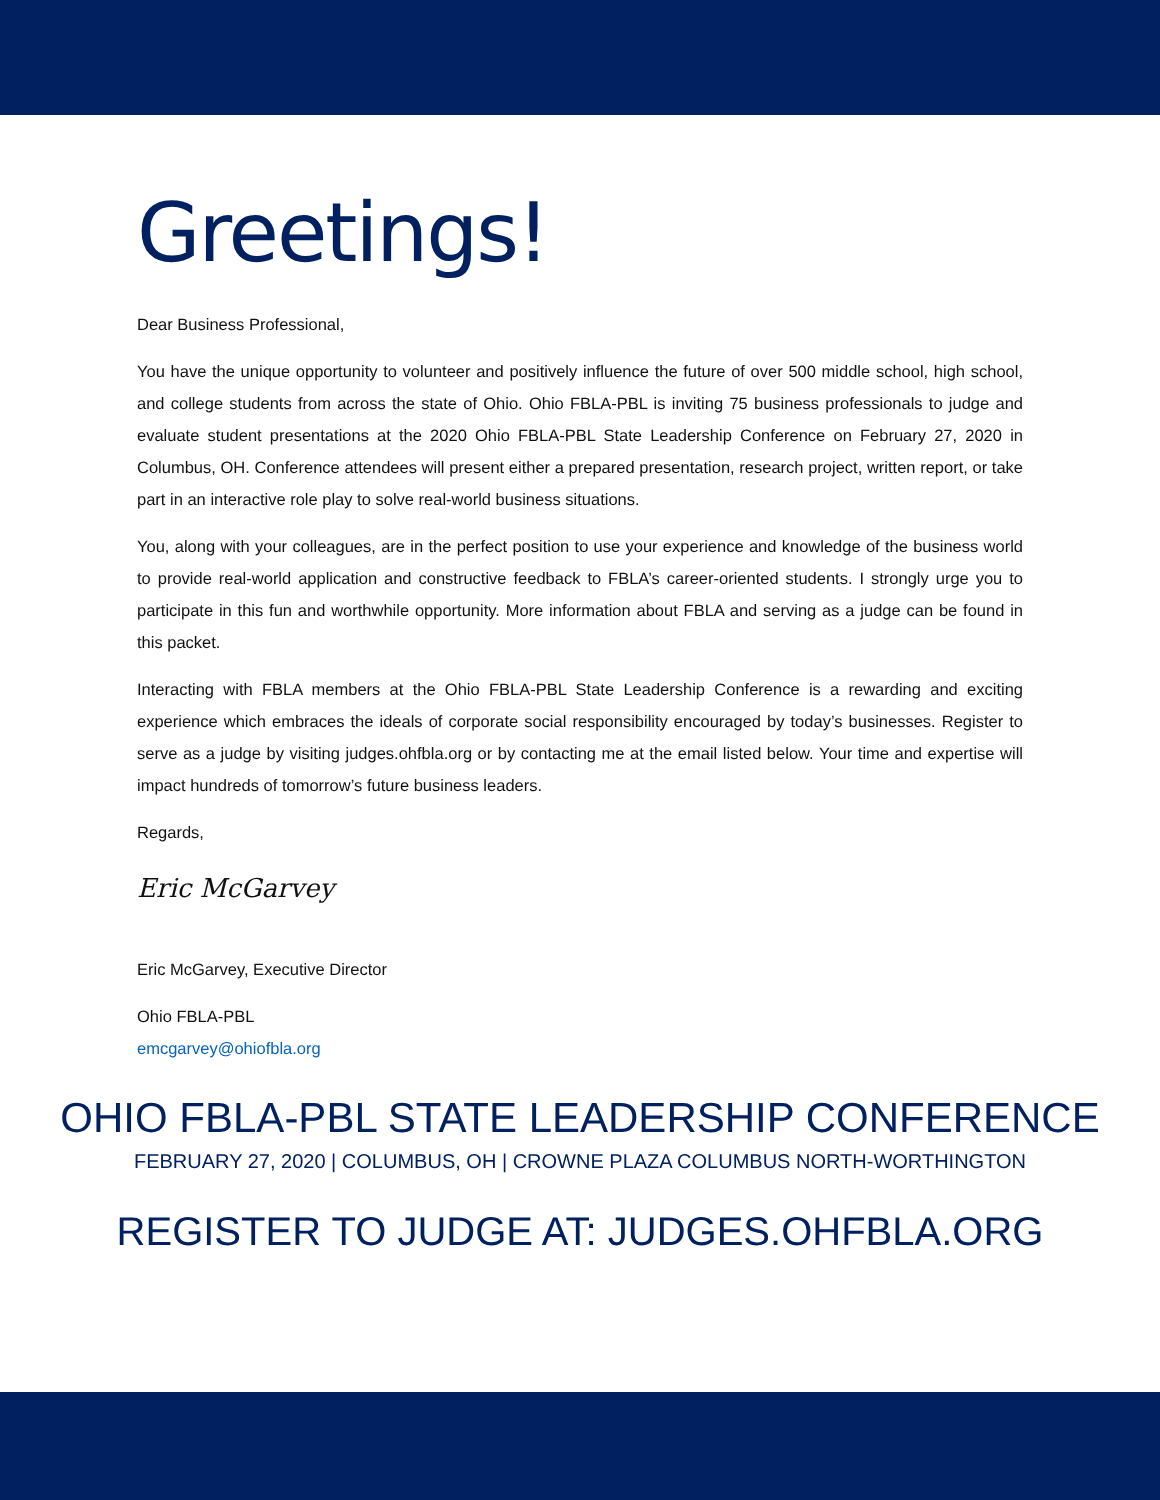Greetings!
Dear Business Professional,
You have the unique opportunity to volunteer and positively influence the future of over 500 middle school, high school, and college students from across the state of Ohio. Ohio FBLA-PBL is inviting 75 business professionals to judge and evaluate student presentations at the 2020 Ohio FBLA-PBL State Leadership Conference on February 27, 2020 in Columbus, OH. Conference attendees will present either a prepared presentation, research project, written report, or take part in an interactive role play to solve real-world business situations.
You, along with your colleagues, are in the perfect position to use your experience and knowledge of the business world to provide real-world application and constructive feedback to FBLA’s career-oriented students. I strongly urge you to participate in this fun and worthwhile opportunity. More information about FBLA and serving as a judge can be found in this packet.
Interacting with FBLA members at the Ohio FBLA-PBL State Leadership Conference is a rewarding and exciting experience which embraces the ideals of corporate social responsibility encouraged by today’s businesses. Register to serve as a judge by visiting judges.ohfbla.org or by contacting me at the email listed below. Your time and expertise will impact hundreds of tomorrow’s future business leaders.
Regards,
Eric McGarvey
Eric McGarvey, Executive Director
Ohio FBLA-PBL
emcgarvey@ohiofbla.org
OHIO FBLA-PBL STATE LEADERSHIP CONFERENCE
FEBRUARY 27, 2020 | COLUMBUS, OH | CROWNE PLAZA COLUMBUS NORTH-WORTHINGTON
REGISTER TO JUDGE AT: JUDGES.OHFBLA.ORG